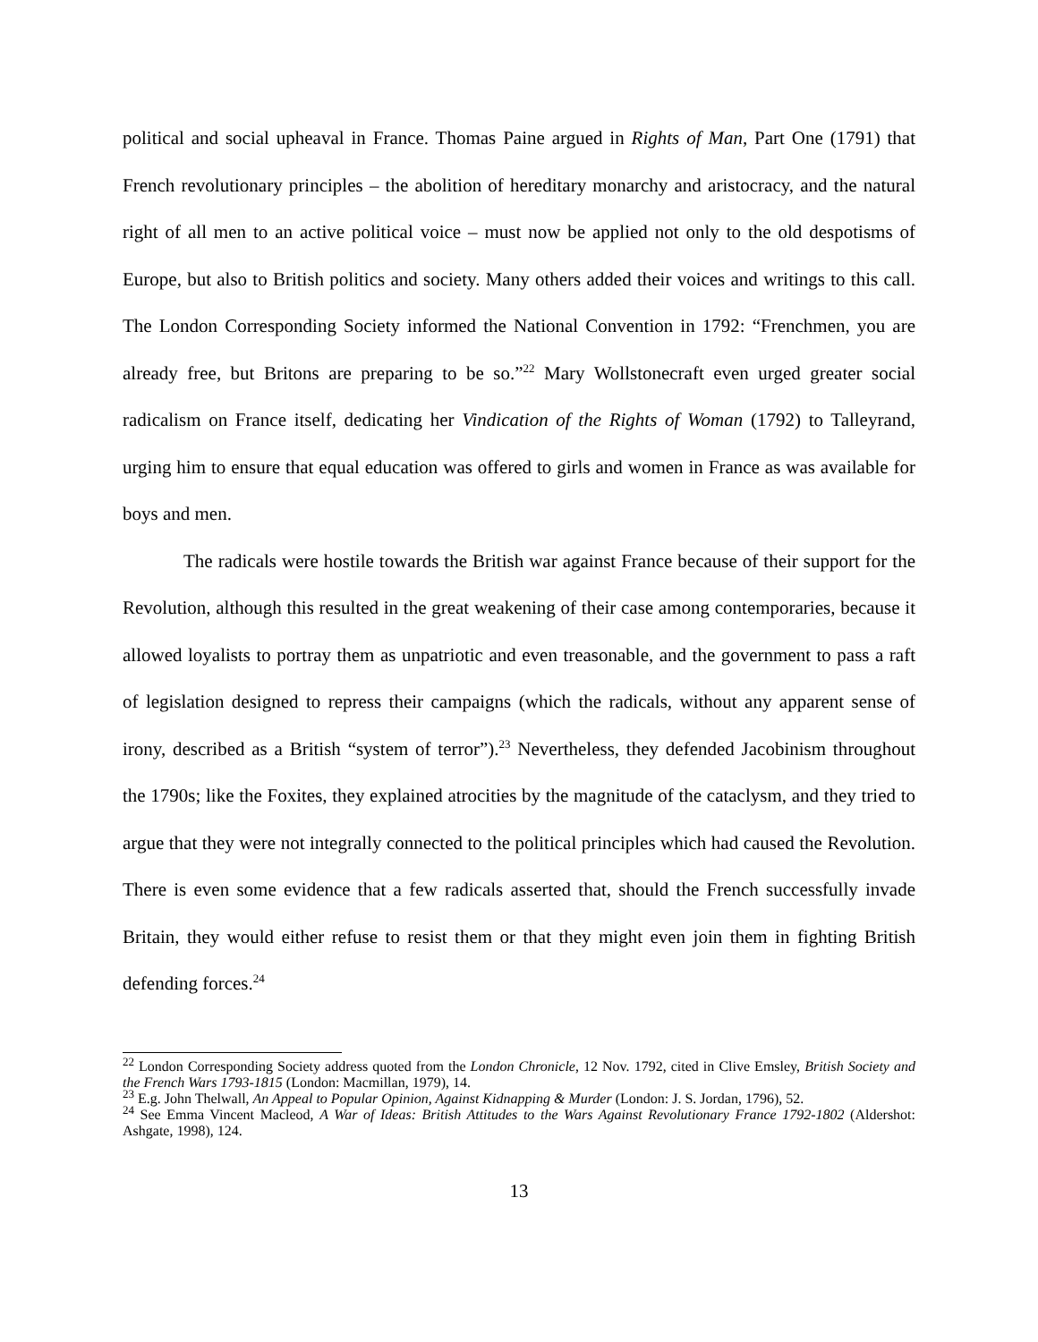political and social upheaval in France. Thomas Paine argued in Rights of Man, Part One (1791) that French revolutionary principles – the abolition of hereditary monarchy and aristocracy, and the natural right of all men to an active political voice – must now be applied not only to the old despotisms of Europe, but also to British politics and society. Many others added their voices and writings to this call. The London Corresponding Society informed the National Convention in 1792: “Frenchmen, you are already free, but Britons are preparing to be so.”<sup>22</sup> Mary Wollstonecraft even urged greater social radicalism on France itself, dedicating her Vindication of the Rights of Woman (1792) to Talleyrand, urging him to ensure that equal education was offered to girls and women in France as was available for boys and men.
The radicals were hostile towards the British war against France because of their support for the Revolution, although this resulted in the great weakening of their case among contemporaries, because it allowed loyalists to portray them as unpatriotic and even treasonable, and the government to pass a raft of legislation designed to repress their campaigns (which the radicals, without any apparent sense of irony, described as a British “system of terror”).<sup>23</sup> Nevertheless, they defended Jacobinism throughout the 1790s; like the Foxites, they explained atrocities by the magnitude of the cataclysm, and they tried to argue that they were not integrally connected to the political principles which had caused the Revolution. There is even some evidence that a few radicals asserted that, should the French successfully invade Britain, they would either refuse to resist them or that they might even join them in fighting British defending forces.<sup>24</sup>
<sup>22</sup> London Corresponding Society address quoted from the London Chronicle, 12 Nov. 1792, cited in Clive Emsley, British Society and the French Wars 1793-1815 (London: Macmillan, 1979), 14.
<sup>23</sup> E.g. John Thelwall, An Appeal to Popular Opinion, Against Kidnapping & Murder (London: J. S. Jordan, 1796), 52.
<sup>24</sup> See Emma Vincent Macleod, A War of Ideas: British Attitudes to the Wars Against Revolutionary France 1792-1802 (Aldershot: Ashgate, 1998), 124.
13